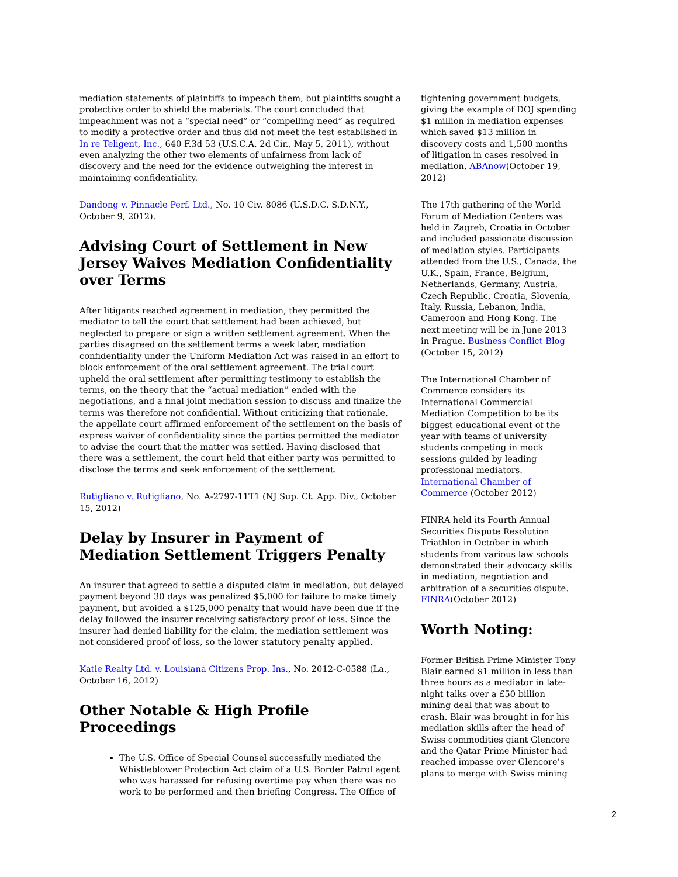mediation statements of plaintiffs to impeach them, but plaintiffs sought a protective order to shield the materials. The court concluded that impeachment was not a “special need” or “compelling need” as required to modify a protective order and thus did not meet the test established in In re Teligent, Inc., 640 F.3d 53 (U.S.C.A. 2d Cir., May 5, 2011), without even analyzing the other two elements of unfairness from lack of discovery and the need for the evidence outweighing the interest in maintaining confidentiality.
Dandong v. Pinnacle Perf. Ltd., No. 10 Civ. 8086 (U.S.D.C. S.D.N.Y., October 9, 2012).
Advising Court of Settlement in New Jersey Waives Mediation Confidentiality over Terms
After litigants reached agreement in mediation, they permitted the mediator to tell the court that settlement had been achieved, but neglected to prepare or sign a written settlement agreement. When the parties disagreed on the settlement terms a week later, mediation confidentiality under the Uniform Mediation Act was raised in an effort to block enforcement of the oral settlement agreement. The trial court upheld the oral settlement after permitting testimony to establish the terms, on the theory that the “actual mediation” ended with the negotiations, and a final joint mediation session to discuss and finalize the terms was therefore not confidential. Without criticizing that rationale, the appellate court affirmed enforcement of the settlement on the basis of express waiver of confidentiality since the parties permitted the mediator to advise the court that the matter was settled. Having disclosed that there was a settlement, the court held that either party was permitted to disclose the terms and seek enforcement of the settlement.
Rutigliano v. Rutigliano, No. A-2797-11T1 (NJ Sup. Ct. App. Div., October 15, 2012)
Delay by Insurer in Payment of Mediation Settlement Triggers Penalty
An insurer that agreed to settle a disputed claim in mediation, but delayed payment beyond 30 days was penalized $5,000 for failure to make timely payment, but avoided a $125,000 penalty that would have been due if the delay followed the insurer receiving satisfactory proof of loss. Since the insurer had denied liability for the claim, the mediation settlement was not considered proof of loss, so the lower statutory penalty applied.
Katie Realty Ltd. v. Louisiana Citizens Prop. Ins., No. 2012-C-0588 (La., October 16, 2012)
Other Notable & High Profile Proceedings
The U.S. Office of Special Counsel successfully mediated the Whistleblower Protection Act claim of a U.S. Border Patrol agent who was harassed for refusing overtime pay when there was no work to be performed and then briefing Congress. The Office of
tightening government budgets, giving the example of DOJ spending $1 million in mediation expenses which saved $13 million in discovery costs and 1,500 months of litigation in cases resolved in mediation. ABAnow(October 19, 2012)
The 17th gathering of the World Forum of Mediation Centers was held in Zagreb, Croatia in October and included passionate discussion of mediation styles. Participants attended from the U.S., Canada, the U.K., Spain, France, Belgium, Netherlands, Germany, Austria, Czech Republic, Croatia, Slovenia, Italy, Russia, Lebanon, India, Cameroon and Hong Kong. The next meeting will be in June 2013 in Prague. Business Conflict Blog (October 15, 2012)
The International Chamber of Commerce considers its International Commercial Mediation Competition to be its biggest educational event of the year with teams of university students competing in mock sessions guided by leading professional mediators. International Chamber of Commerce (October 2012)
FINRA held its Fourth Annual Securities Dispute Resolution Triathlon in October in which students from various law schools demonstrated their advocacy skills in mediation, negotiation and arbitration of a securities dispute. FINRA(October 2012)
Worth Noting:
Former British Prime Minister Tony Blair earned $1 million in less than three hours as a mediator in late-night talks over a £50 billion mining deal that was about to crash. Blair was brought in for his mediation skills after the head of Swiss commodities giant Glencore and the Qatar Prime Minister had reached impasse over Glencore’s plans to merge with Swiss mining
2